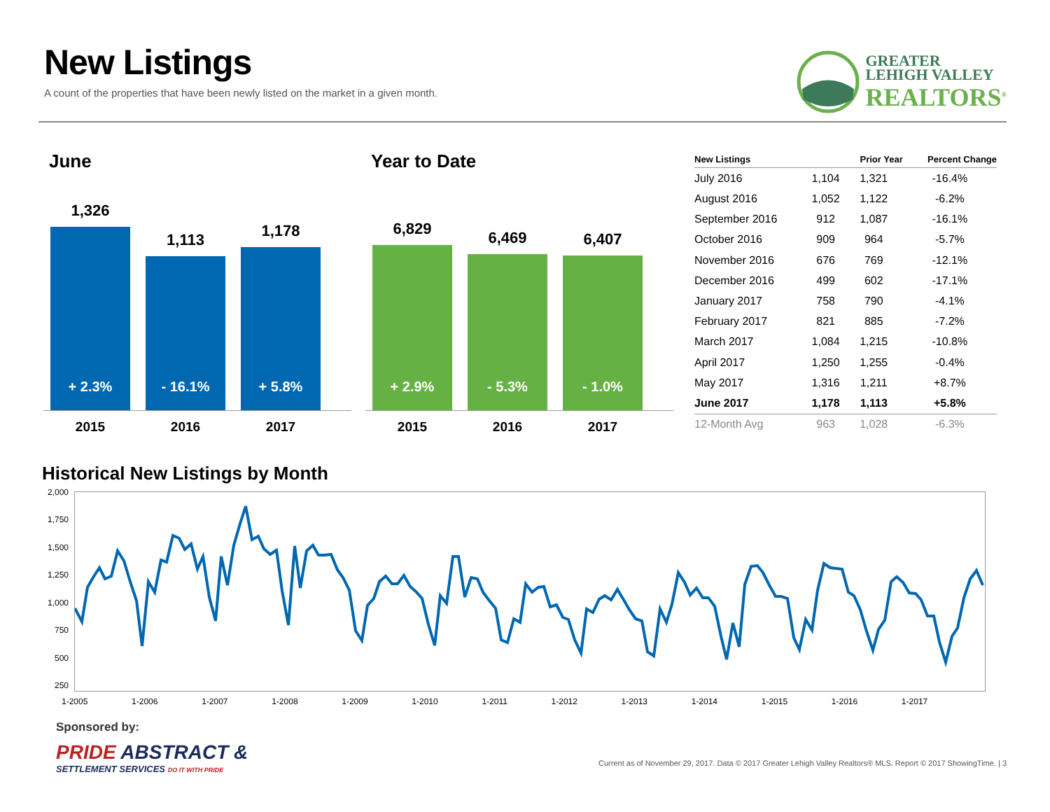New Listings
A count of the properties that have been newly listed on the market in a given month.
GREATER
LEHIGH VALLEY
REALTORS<sup>®</sup>
June
1,326
+ 2.3%
1,113
- 16.1%
1,178
+ 5.8%
2015 2016 2017
Year to Date
6,829
+ 2.9%
6,469
- 5.3%
6,407
- 1.0%
2015 2016 2017
| New Listings | | Prior Year | Percent Change |
| --- | --- | --- | --- |
| July 2016 | 1,104 | 1,321 | -16.4% |
| August 2016 | 1,052 | 1,122 | -6.2% |
| September 2016 | 912 | 1,087 | -16.1% |
| October 2016 | 909 | 964 | -5.7% |
| November 2016 | 676 | 769 | -12.1% |
| December 2016 | 499 | 602 | -17.1% |
| January 2017 | 758 | 790 | -4.1% |
| February 2017 | 821 | 885 | -7.2% |
| March 2017 | 1,084 | 1,215 | -10.8% |
| April 2017 | 1,250 | 1,255 | -0.4% |
| May 2017 | 1,316 | 1,211 | +8.7% |
| June 2017 | 1,178 | 1,113 | +5.8% |
| 12-Month Avg | 963 | 1,028 | -6.3% |
Historical New Listings by Month
2,000
1,750
1,500
1,250
1,000
750
500
250
1-2005 1-2006 1-2007 1-2008 1-2009 1-2010 1-2011 1-2012 1-2013 1-2014 1-2015 1-2016 1-2017
Sponsored by:
PRIDE ABSTRACT &
SETTLEMENT SERVICES DO IT WITH PRIDE
Current as of November 29, 2017. Data © 2017 Greater Lehigh Valley Realtors® MLS. Report © 2017 ShowingTime. | 3